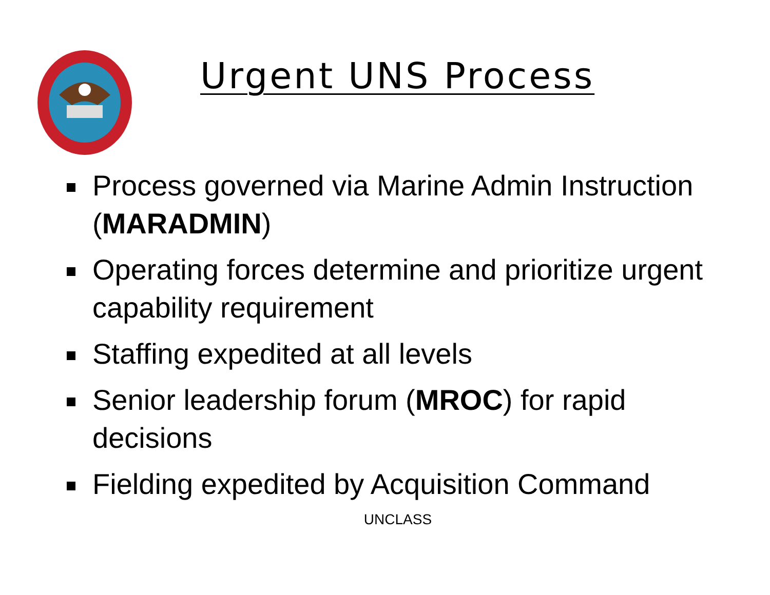Urgent UNS Process
Process governed via Marine Admin Instruction (MARADMIN)
Operating forces determine and prioritize urgent capability requirement
Staffing expedited at all levels
Senior leadership forum (MROC) for rapid decisions
Fielding expedited by Acquisition Command
UNCLASS